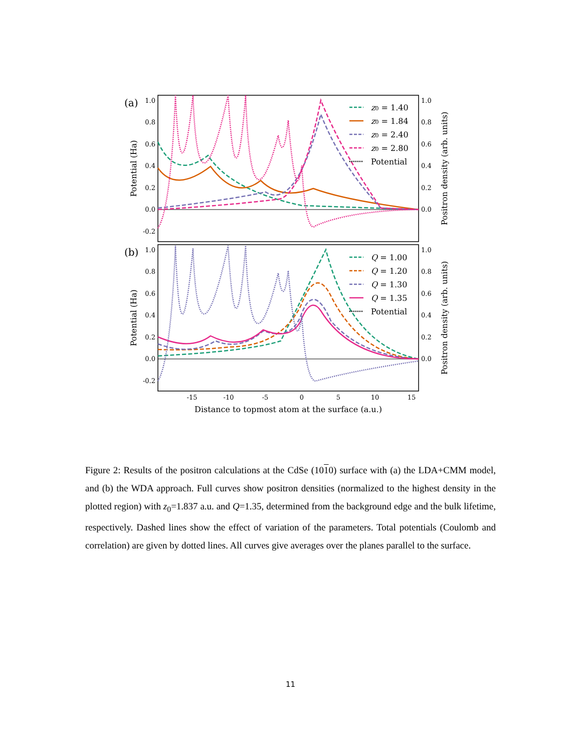(a)
(b)
1.0
0.8
0.6
0.4
0.2
0.0
-0.2
1.0
0.8
0.6
0.4
0.2
0.0
-0.2
1.0
0.8
0.6
0.4
0.2
0.0
1.0
0.8
0.6
0.4
0.2
0.0
-15
-10
-5
0
5
10
15
Distance to topmost atom at the surface (a.u.)
Potential (Ha)
Potential (Ha)
Positron density (arb. units)
Positron density (arb. units)
z0 = 1.40
z0 = 1.84
z0 = 2.40
z0 = 2.80
Potential
Q = 1.00
Q = 1.20
Q = 1.30
Q = 1.35
Potential
Figure 2: Results of the positron calculations at the CdSe (1010) surface with (a) the LDA+CMM model, and (b) the WDA approach. Full curves show positron densities (normalized to the highest density in the plotted region) with z<sub>0</sub>=1.837 a.u. and Q=1.35, determined from the background edge and the bulk lifetime, respectively. Dashed lines show the effect of variation of the parameters. Total potentials (Coulomb and correlation) are given by dotted lines. All curves give averages over the planes parallel to the surface.
11